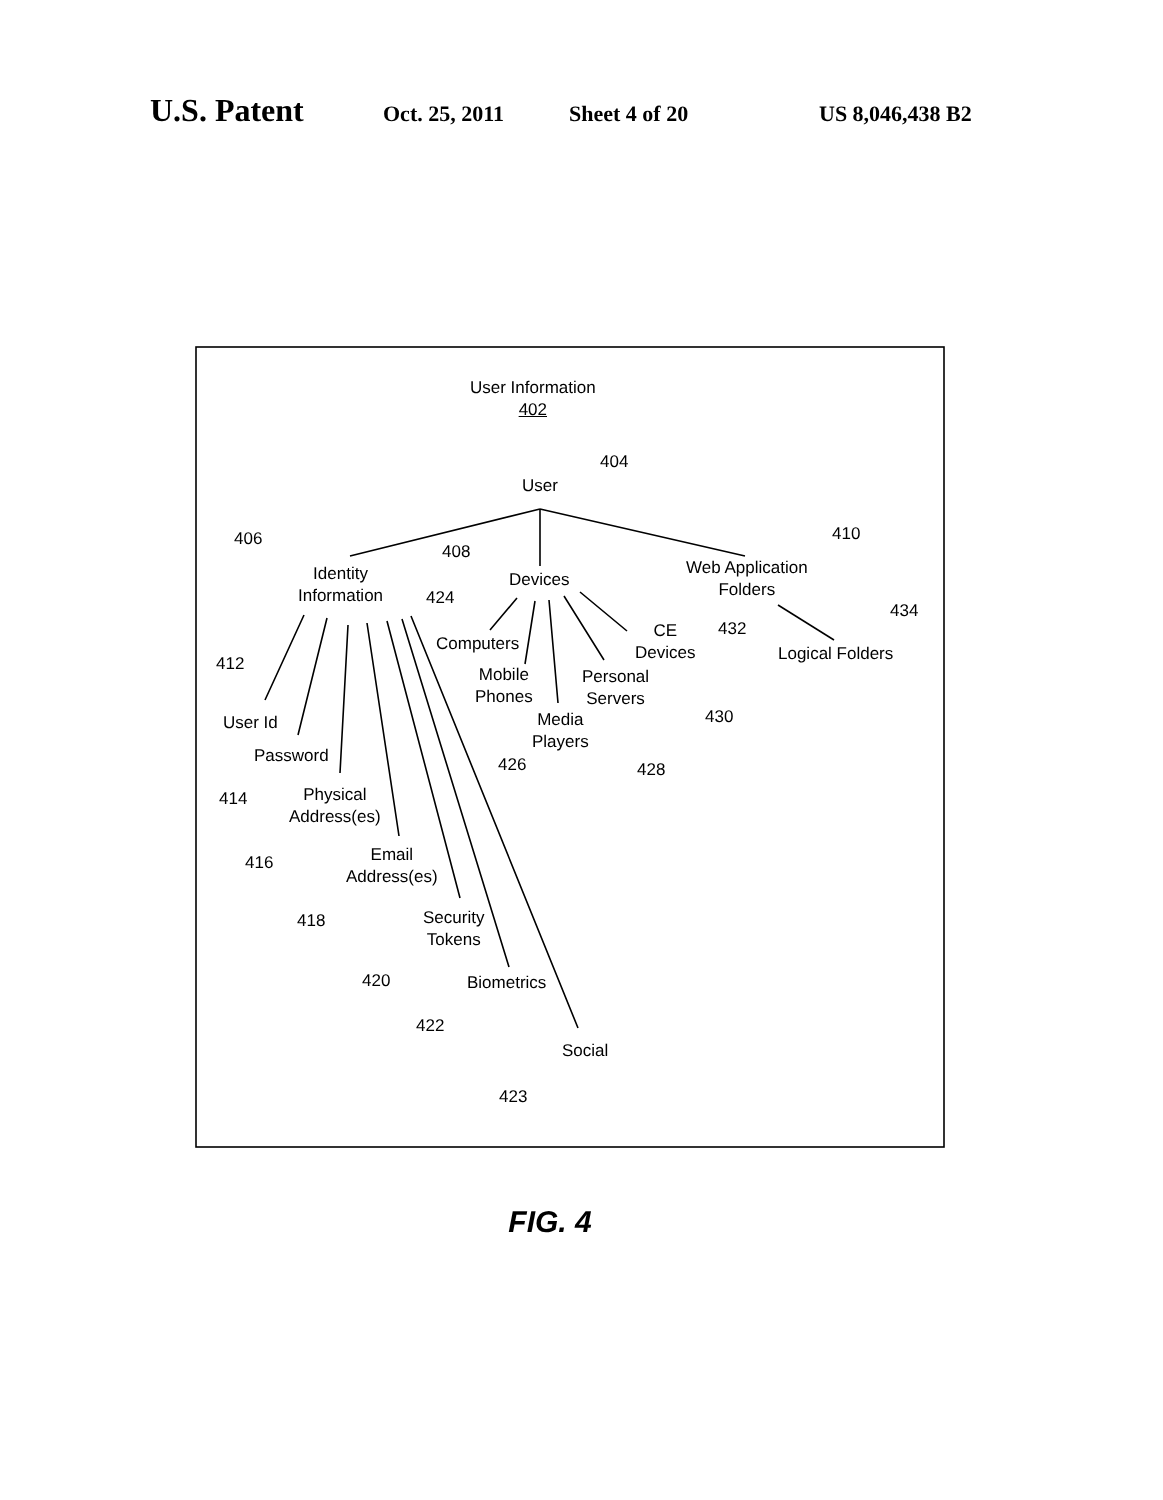U.S. Patent Oct. 25, 2011 Sheet 4 of 20 US 8,046,438 B2
User Information
402
User
404
406
Identity
Information
408
Devices
Web Application
Folders
410
424
Computers
CE
Devices
432
434
Logical Folders
412
Mobile
Phones
Personal
Servers
User Id 430
Media
Players
Password 426 428
414
Physical
Address(es)
416
Email
Address(es)
418
Security
Tokens
420 Biometrics
422
Social
423
FIG. 4